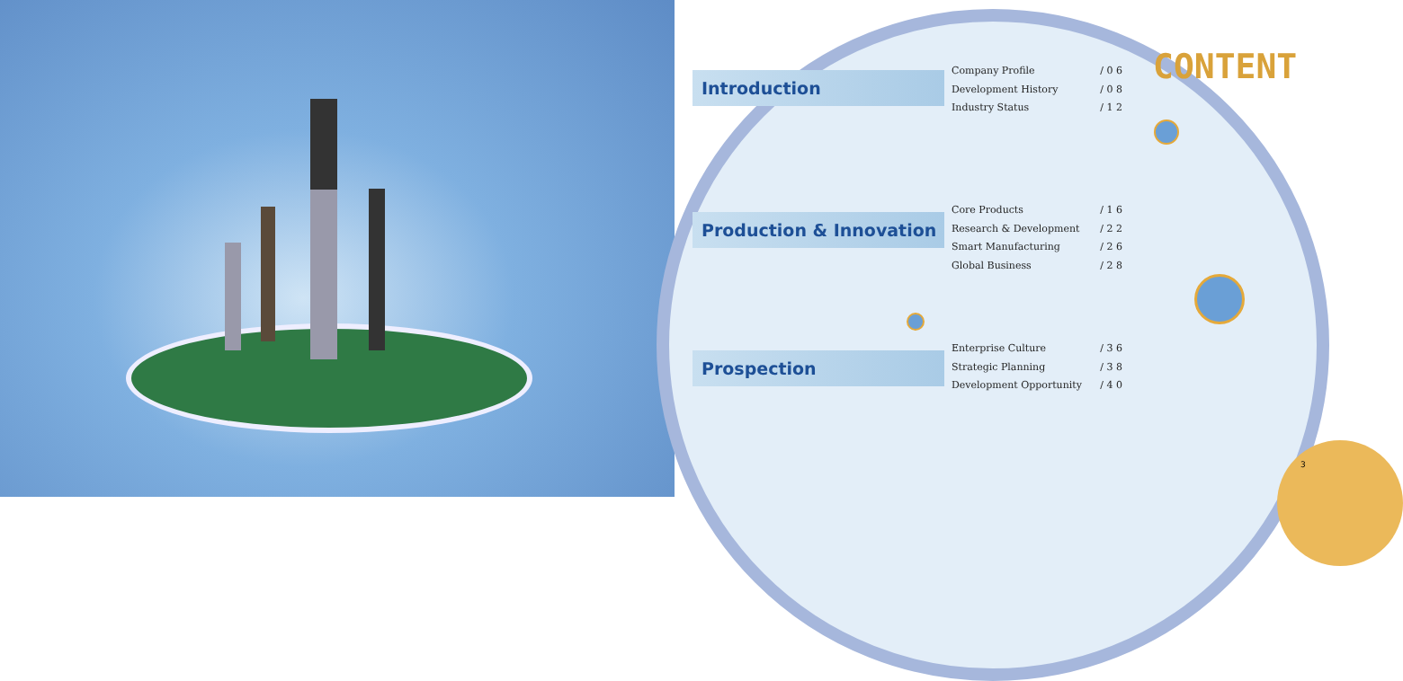Introduction
Company Profile / 0 6
Development History / 0 8
Industry Status / 1 2
Production & Innovation
Core Products / 1 6
Research & Development / 2 2
Smart Manufacturing / 2 6
Global Business / 2 8
Prospection
Enterprise Culture / 3 6
Strategic Planning / 3 8
Development Opportunity / 4 0
CONTENT
3